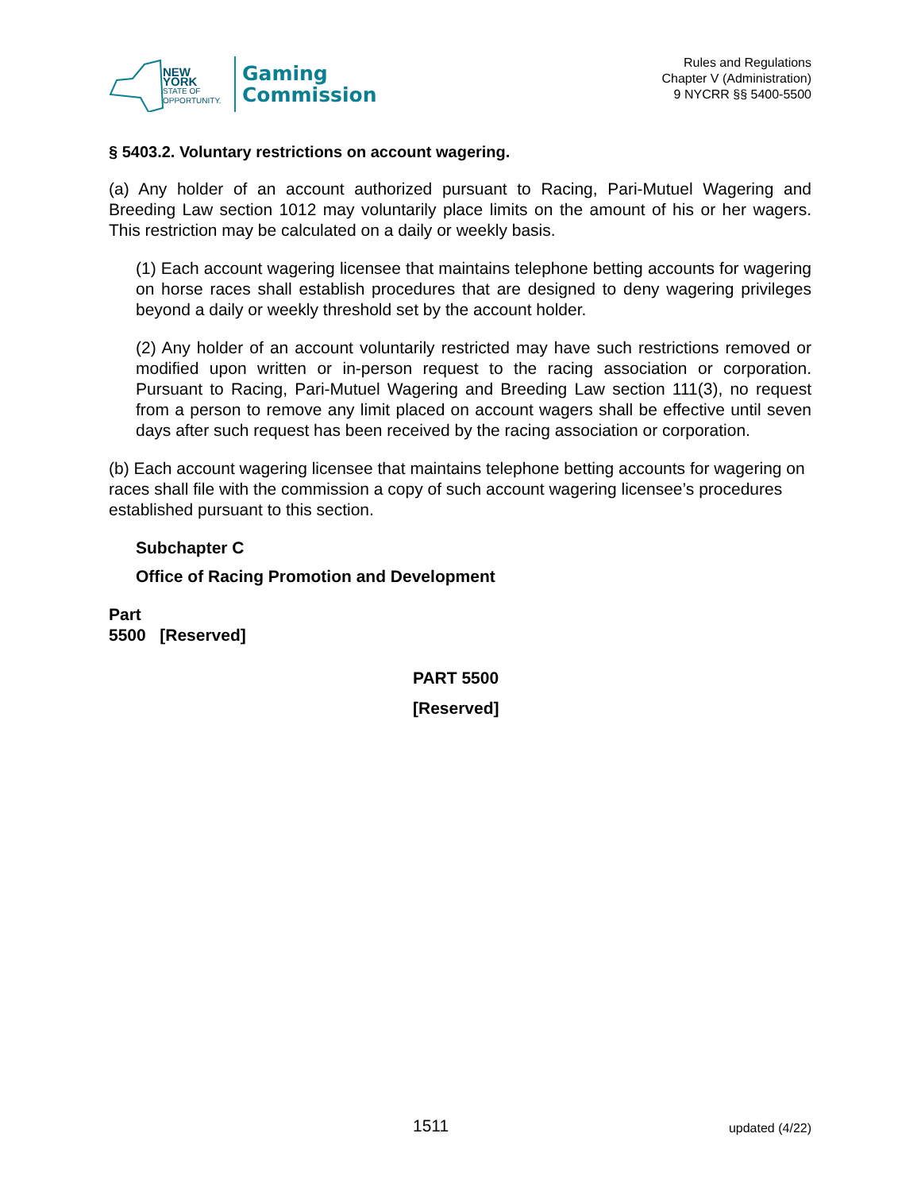NEW YORK
STATE OF
OPPORTUNITY.
Gaming
Commission
Rules and Regulations
Chapter V (Administration)
9 NYCRR §§ 5400-5500
§ 5403.2. Voluntary restrictions on account wagering.
(a) Any holder of an account authorized pursuant to Racing, Pari-Mutuel Wagering and Breeding Law section 1012 may voluntarily place limits on the amount of his or her wagers. This restriction may be calculated on a daily or weekly basis.
(1) Each account wagering licensee that maintains telephone betting accounts for wagering on horse races shall establish procedures that are designed to deny wagering privileges beyond a daily or weekly threshold set by the account holder.
(2) Any holder of an account voluntarily restricted may have such restrictions removed or modified upon written or in-person request to the racing association or corporation. Pursuant to Racing, Pari-Mutuel Wagering and Breeding Law section 111(3), no request from a person to remove any limit placed on account wagers shall be effective until seven days after such request has been received by the racing association or corporation.
(b) Each account wagering licensee that maintains telephone betting accounts for wagering on races shall file with the commission a copy of such account wagering licensee’s procedures established pursuant to this section.
Subchapter C
Office of Racing Promotion and Development
Part
5500 [Reserved]
PART 5500
[Reserved]
1511 updated (4/22)